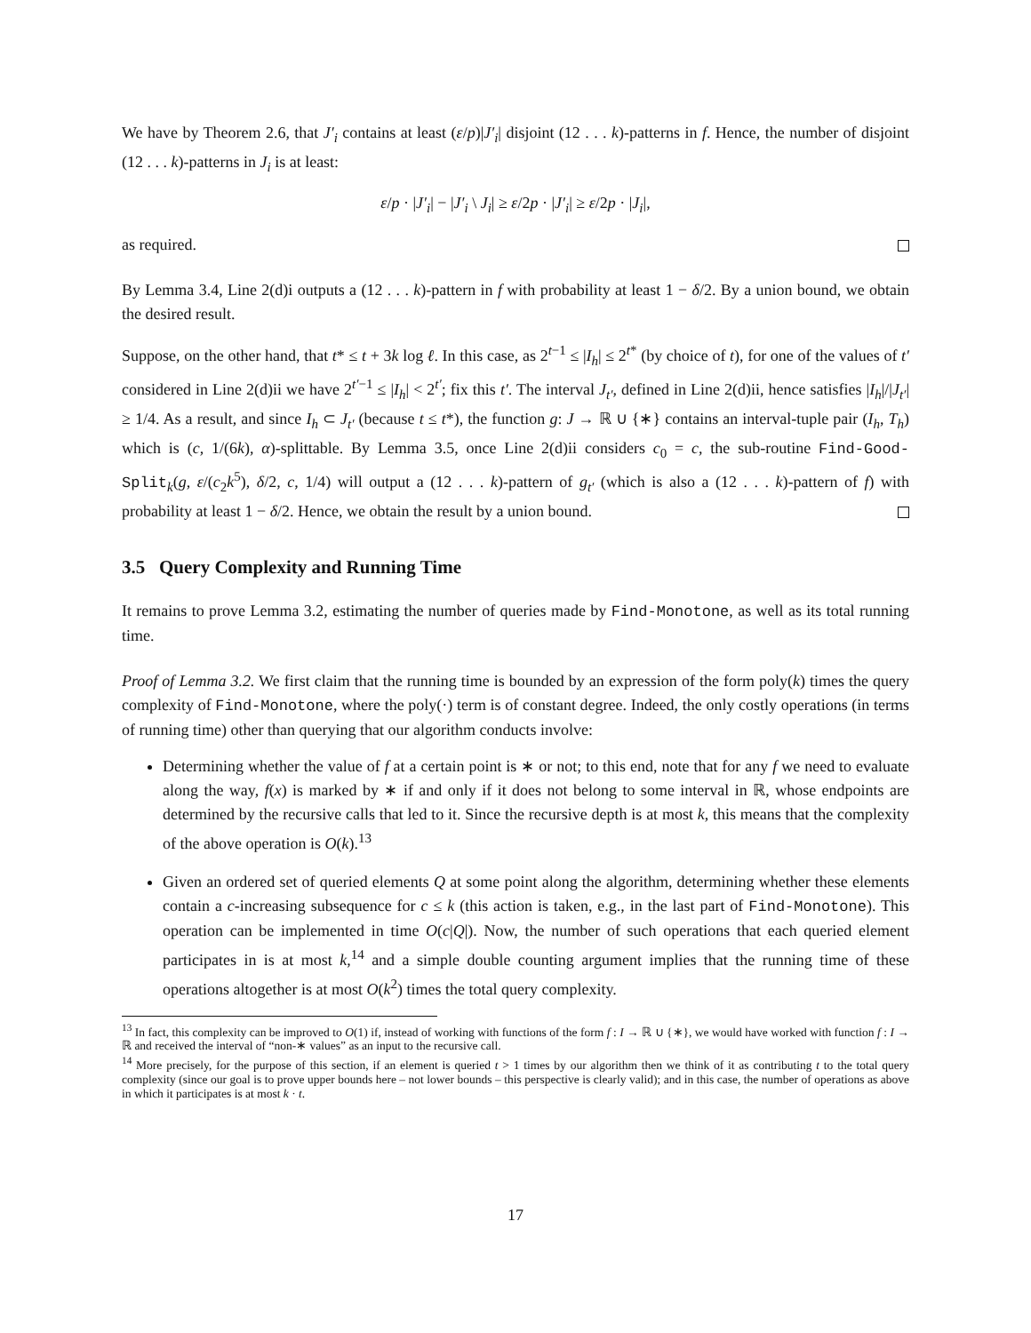We have by Theorem 2.6, that J′<sub>i</sub> contains at least (ε/p)|J′<sub>i</sub>| disjoint (12 . . . k)-patterns in f. Hence, the number of disjoint (12 . . . k)-patterns in J<sub>i</sub> is at least:
ε/p · |J′<sub>i</sub>| − |J′<sub>i</sub> \ J<sub>i</sub>| ≥ ε/2p · |J′<sub>i</sub>| ≥ ε/2p · |J<sub>i</sub>|,
as required.
By Lemma 3.4, Line 2(d)i outputs a (12 . . . k)-pattern in f with probability at least 1 − δ/2. By a union bound, we obtain the desired result.
Suppose, on the other hand, that t* ≤ t + 3k log ℓ. In this case, as 2<sup>t−1</sup> ≤ |I<sub>h</sub>| ≤ 2<sup>t*</sup> (by choice of t), for one of the values of t′ considered in Line 2(d)ii we have 2<sup>t′−1</sup> ≤ |I<sub>h</sub>| < 2<sup>t′</sup>; fix this t′. The interval J<sub>t′</sub>, defined in Line 2(d)ii, hence satisfies |I<sub>h</sub>|/|J<sub>t′</sub>| ≥ 1/4. As a result, and since I<sub>h</sub> ⊂ J<sub>t′</sub> (because t ≤ t*), the function g: J → ℝ ∪ {∗} contains an interval-tuple pair (I<sub>h</sub>, T<sub>h</sub>) which is (c, 1/(6k), α)-splittable. By Lemma 3.5, once Line 2(d)ii considers c<sub>0</sub> = c, the sub-routine Find-Good-Split<sub>k</sub>(g, ε/(c<sub>2</sub>k<sup>5</sup>), δ/2, c, 1/4) will output a (12 . . . k)-pattern of g<sub>t′</sub> (which is also a (12 . . . k)-pattern of f) with probability at least 1 − δ/2. Hence, we obtain the result by a union bound.
3.5 Query Complexity and Running Time
It remains to prove Lemma 3.2, estimating the number of queries made by Find-Monotone, as well as its total running time.
Proof of Lemma 3.2. We first claim that the running time is bounded by an expression of the form poly(k) times the query complexity of Find-Monotone, where the poly(·) term is of constant degree. Indeed, the only costly operations (in terms of running time) other than querying that our algorithm conducts involve:
Determining whether the value of f at a certain point is ∗ or not; to this end, note that for any f we need to evaluate along the way, f(x) is marked by ∗ if and only if it does not belong to some interval in ℝ, whose endpoints are determined by the recursive calls that led to it. Since the recursive depth is at most k, this means that the complexity of the above operation is O(k).<sup>13</sup>
Given an ordered set of queried elements Q at some point along the algorithm, determining whether these elements contain a c-increasing subsequence for c ≤ k (this action is taken, e.g., in the last part of Find-Monotone). This operation can be implemented in time O(c|Q|). Now, the number of such operations that each queried element participates in is at most k,<sup>14</sup> and a simple double counting argument implies that the running time of these operations altogether is at most O(k<sup>2</sup>) times the total query complexity.
<sup>13</sup> In fact, this complexity can be improved to O(1) if, instead of working with functions of the form f : I → ℝ ∪ {∗}, we would have worked with function f : I → ℝ and received the interval of “non-∗ values” as an input to the recursive call.
<sup>14</sup> More precisely, for the purpose of this section, if an element is queried t > 1 times by our algorithm then we think of it as contributing t to the total query complexity (since our goal is to prove upper bounds here – not lower bounds – this perspective is clearly valid); and in this case, the number of operations as above in which it participates is at most k · t.
17